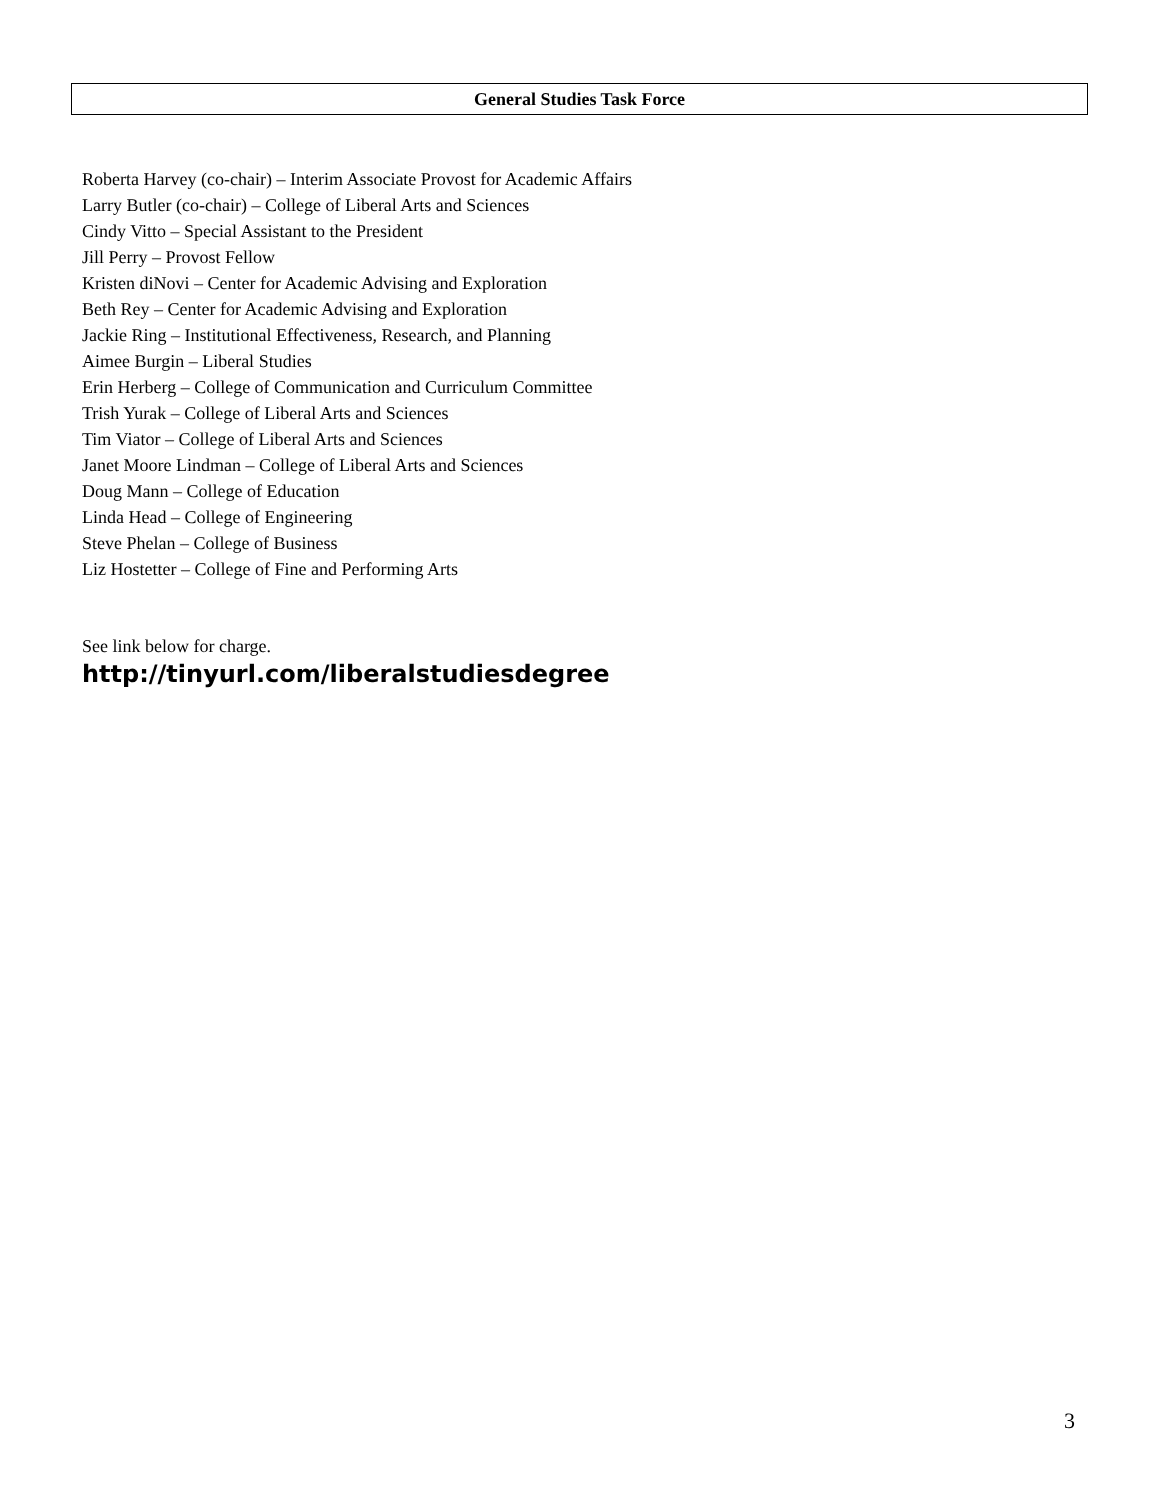General Studies Task Force
Roberta Harvey (co-chair) – Interim Associate Provost for Academic Affairs
Larry Butler (co-chair) – College of Liberal Arts and Sciences
Cindy Vitto – Special Assistant to the President
Jill Perry – Provost Fellow
Kristen diNovi – Center for Academic Advising and Exploration
Beth Rey – Center for Academic Advising and Exploration
Jackie Ring – Institutional Effectiveness, Research, and Planning
Aimee Burgin – Liberal Studies
Erin Herberg – College of Communication and Curriculum Committee
Trish Yurak – College of Liberal Arts and Sciences
Tim Viator – College of Liberal Arts and Sciences
Janet Moore Lindman – College of Liberal Arts and Sciences
Doug Mann – College of Education
Linda Head – College of Engineering
Steve Phelan – College of Business
Liz Hostetter – College of Fine and Performing Arts
See link below for charge.
http://tinyurl.com/liberalstudiesdegree
3